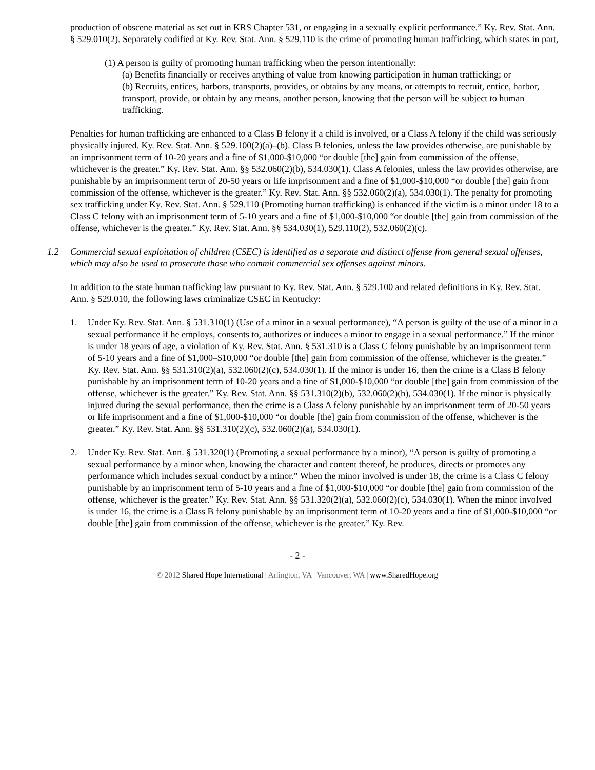production of obscene material as set out in KRS Chapter 531, or engaging in a sexually explicit performance.” Ky. Rev. Stat. Ann. § 529.010(2). Separately codified at Ky. Rev. Stat. Ann. § 529.110 is the crime of promoting human trafficking, which states in part,
(1) A person is guilty of promoting human trafficking when the person intentionally:
(a) Benefits financially or receives anything of value from knowing participation in human trafficking; or
(b) Recruits, entices, harbors, transports, provides, or obtains by any means, or attempts to recruit, entice, harbor, transport, provide, or obtain by any means, another person, knowing that the person will be subject to human trafficking.
Penalties for human trafficking are enhanced to a Class B felony if a child is involved, or a Class A felony if the child was seriously physically injured. Ky. Rev. Stat. Ann. § 529.100(2)(a)–(b). Class B felonies, unless the law provides otherwise, are punishable by an imprisonment term of 10-20 years and a fine of $1,000-$10,000 “or double [the] gain from commission of the offense, whichever is the greater.” Ky. Rev. Stat. Ann. §§ 532.060(2)(b), 534.030(1). Class A felonies, unless the law provides otherwise, are punishable by an imprisonment term of 20-50 years or life imprisonment and a fine of $1,000-$10,000 “or double [the] gain from commission of the offense, whichever is the greater.” Ky. Rev. Stat. Ann. §§ 532.060(2)(a), 534.030(1). The penalty for promoting sex trafficking under Ky. Rev. Stat. Ann. § 529.110 (Promoting human trafficking) is enhanced if the victim is a minor under 18 to a Class C felony with an imprisonment term of 5-10 years and a fine of $1,000-$10,000 “or double [the] gain from commission of the offense, whichever is the greater.” Ky. Rev. Stat. Ann. §§ 534.030(1), 529.110(2), 532.060(2)(c).
1.2 Commercial sexual exploitation of children (CSEC) is identified as a separate and distinct offense from general sexual offenses, which may also be used to prosecute those who commit commercial sex offenses against minors.
In addition to the state human trafficking law pursuant to Ky. Rev. Stat. Ann. § 529.100 and related definitions in Ky. Rev. Stat. Ann. § 529.010, the following laws criminalize CSEC in Kentucky:
1. Under Ky. Rev. Stat. Ann. § 531.310(1) (Use of a minor in a sexual performance), “A person is guilty of the use of a minor in a sexual performance if he employs, consents to, authorizes or induces a minor to engage in a sexual performance.” If the minor is under 18 years of age, a violation of Ky. Rev. Stat. Ann. § 531.310 is a Class C felony punishable by an imprisonment term of 5-10 years and a fine of $1,000–$10,000 “or double [the] gain from commission of the offense, whichever is the greater.” Ky. Rev. Stat. Ann. §§ 531.310(2)(a), 532.060(2)(c), 534.030(1). If the minor is under 16, then the crime is a Class B felony punishable by an imprisonment term of 10-20 years and a fine of $1,000-$10,000 “or double [the] gain from commission of the offense, whichever is the greater.” Ky. Rev. Stat. Ann. §§ 531.310(2)(b), 532.060(2)(b), 534.030(1). If the minor is physically injured during the sexual performance, then the crime is a Class A felony punishable by an imprisonment term of 20-50 years or life imprisonment and a fine of $1,000-$10,000 “or double [the] gain from commission of the offense, whichever is the greater.” Ky. Rev. Stat. Ann. §§ 531.310(2)(c), 532.060(2)(a), 534.030(1).
2. Under Ky. Rev. Stat. Ann. § 531.320(1) (Promoting a sexual performance by a minor), “A person is guilty of promoting a sexual performance by a minor when, knowing the character and content thereof, he produces, directs or promotes any performance which includes sexual conduct by a minor.” When the minor involved is under 18, the crime is a Class C felony punishable by an imprisonment term of 5-10 years and a fine of $1,000-$10,000 “or double [the] gain from commission of the offense, whichever is the greater.” Ky. Rev. Stat. Ann. §§ 531.320(2)(a), 532.060(2)(c), 534.030(1). When the minor involved is under 16, the crime is a Class B felony punishable by an imprisonment term of 10-20 years and a fine of $1,000-$10,000 “or double [the] gain from commission of the offense, whichever is the greater.” Ky. Rev.
- 2 -
© 2012 Shared Hope International | Arlington, VA | Vancouver, WA | www.SharedHope.org